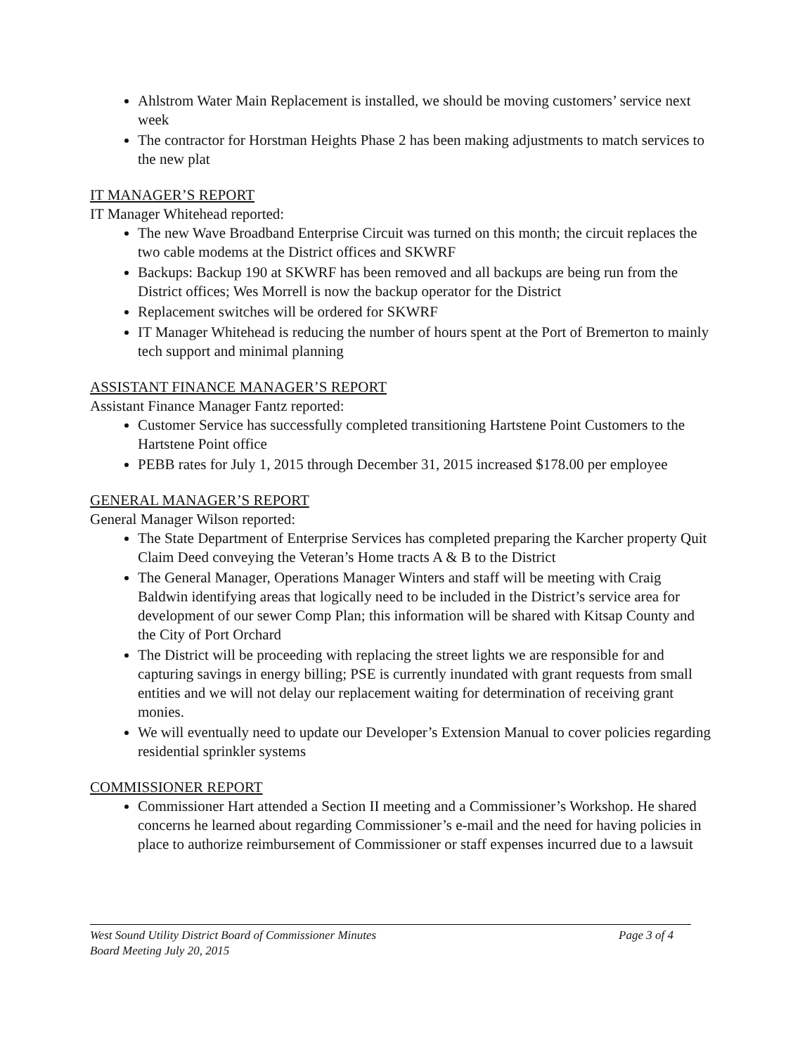Ahlstrom Water Main Replacement is installed, we should be moving customers’ service next week
The contractor for Horstman Heights Phase 2 has been making adjustments to match services to the new plat
IT MANAGER’S REPORT
IT Manager Whitehead reported:
The new Wave Broadband Enterprise Circuit was turned on this month; the circuit replaces the two cable modems at the District offices and SKWRF
Backups: Backup 190 at SKWRF has been removed and all backups are being run from the District offices; Wes Morrell is now the backup operator for the District
Replacement switches will be ordered for SKWRF
IT Manager Whitehead is reducing the number of hours spent at the Port of Bremerton to mainly tech support and minimal planning
ASSISTANT FINANCE MANAGER’S REPORT
Assistant Finance Manager Fantz reported:
Customer Service has successfully completed transitioning Hartstene Point Customers to the Hartstene Point office
PEBB rates for July 1, 2015 through December 31, 2015 increased $178.00 per employee
GENERAL MANAGER’S REPORT
General Manager Wilson reported:
The State Department of Enterprise Services has completed preparing the Karcher property Quit Claim Deed conveying the Veteran’s Home tracts A & B to the District
The General Manager, Operations Manager Winters and staff will be meeting with Craig Baldwin identifying areas that logically need to be included in the District’s service area for development of our sewer Comp Plan; this information will be shared with Kitsap County and the City of Port Orchard
The District will be proceeding with replacing the street lights we are responsible for and capturing savings in energy billing; PSE is currently inundated with grant requests from small entities and we will not delay our replacement waiting for determination of receiving grant monies.
We will eventually need to update our Developer’s Extension Manual to cover policies regarding residential sprinkler systems
COMMISSIONER REPORT
Commissioner Hart attended a Section II meeting and a Commissioner’s Workshop. He shared concerns he learned about regarding Commissioner’s e-mail and the need for having policies in place to authorize reimbursement of Commissioner or staff expenses incurred due to a lawsuit
West Sound Utility District Board of Commissioner Minutes Page 3 of 4
Board Meeting July 20, 2015